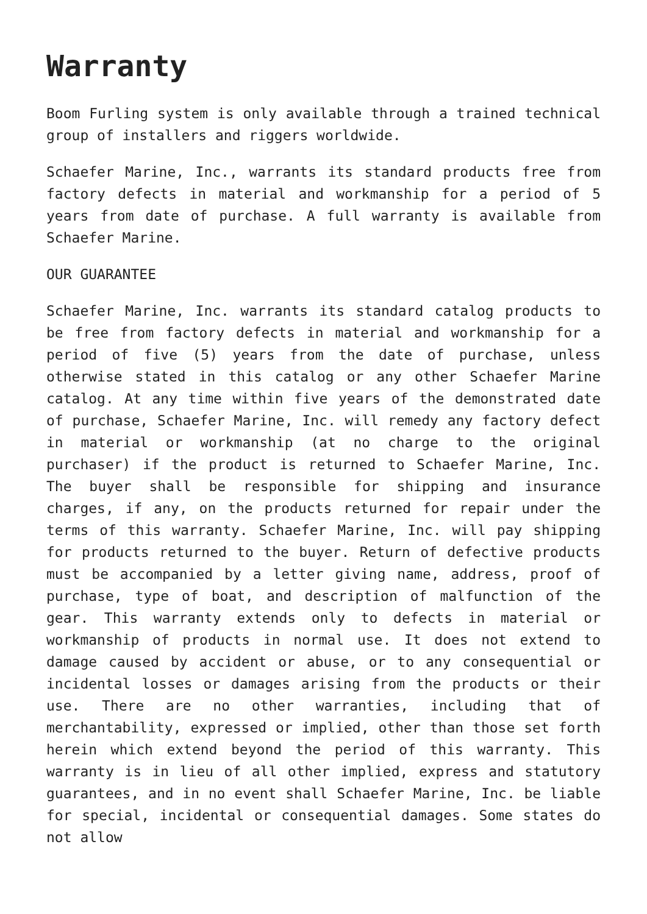Warranty
Boom Furling system is only available through a trained technical group of installers and riggers worldwide.
Schaefer Marine, Inc., warrants its standard products free from factory defects in material and workmanship for a period of 5 years from date of purchase. A full warranty is available from Schaefer Marine.
OUR GUARANTEE
Schaefer Marine, Inc. warrants its standard catalog products to be free from factory defects in material and workmanship for a period of five (5) years from the date of purchase, unless otherwise stated in this catalog or any other Schaefer Marine catalog. At any time within five years of the demonstrated date of purchase, Schaefer Marine, Inc. will remedy any factory defect in material or workmanship (at no charge to the original purchaser) if the product is returned to Schaefer Marine, Inc. The buyer shall be responsible for shipping and insurance charges, if any, on the products returned for repair under the terms of this warranty. Schaefer Marine, Inc. will pay shipping for products returned to the buyer. Return of defective products must be accompanied by a letter giving name, address, proof of purchase, type of boat, and description of malfunction of the gear. This warranty extends only to defects in material or workmanship of products in normal use. It does not extend to damage caused by accident or abuse, or to any consequential or incidental losses or damages arising from the products or their use. There are no other warranties, including that of merchantability, expressed or implied, other than those set forth herein which extend beyond the period of this warranty. This warranty is in lieu of all other implied, express and statutory guarantees, and in no event shall Schaefer Marine, Inc. be liable for special, incidental or consequential damages. Some states do not allow